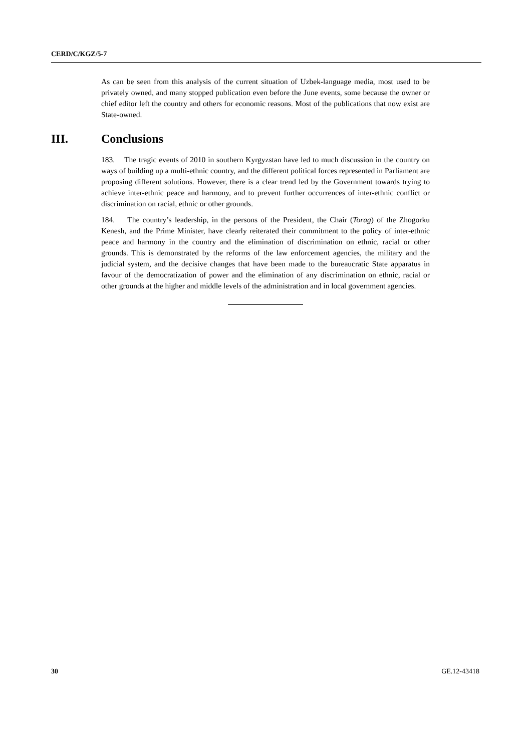CERD/C/KGZ/5-7
As can be seen from this analysis of the current situation of Uzbek-language media, most used to be privately owned, and many stopped publication even before the June events, some because the owner or chief editor left the country and others for economic reasons. Most of the publications that now exist are State-owned.
III. Conclusions
183. The tragic events of 2010 in southern Kyrgyzstan have led to much discussion in the country on ways of building up a multi-ethnic country, and the different political forces represented in Parliament are proposing different solutions. However, there is a clear trend led by the Government towards trying to achieve inter-ethnic peace and harmony, and to prevent further occurrences of inter-ethnic conflict or discrimination on racial, ethnic or other grounds.
184. The country’s leadership, in the persons of the President, the Chair (Torag) of the Zhogorku Kenesh, and the Prime Minister, have clearly reiterated their commitment to the policy of inter-ethnic peace and harmony in the country and the elimination of discrimination on ethnic, racial or other grounds. This is demonstrated by the reforms of the law enforcement agencies, the military and the judicial system, and the decisive changes that have been made to the bureaucratic State apparatus in favour of the democratization of power and the elimination of any discrimination on ethnic, racial or other grounds at the higher and middle levels of the administration and in local government agencies.
30 GE.12-43418